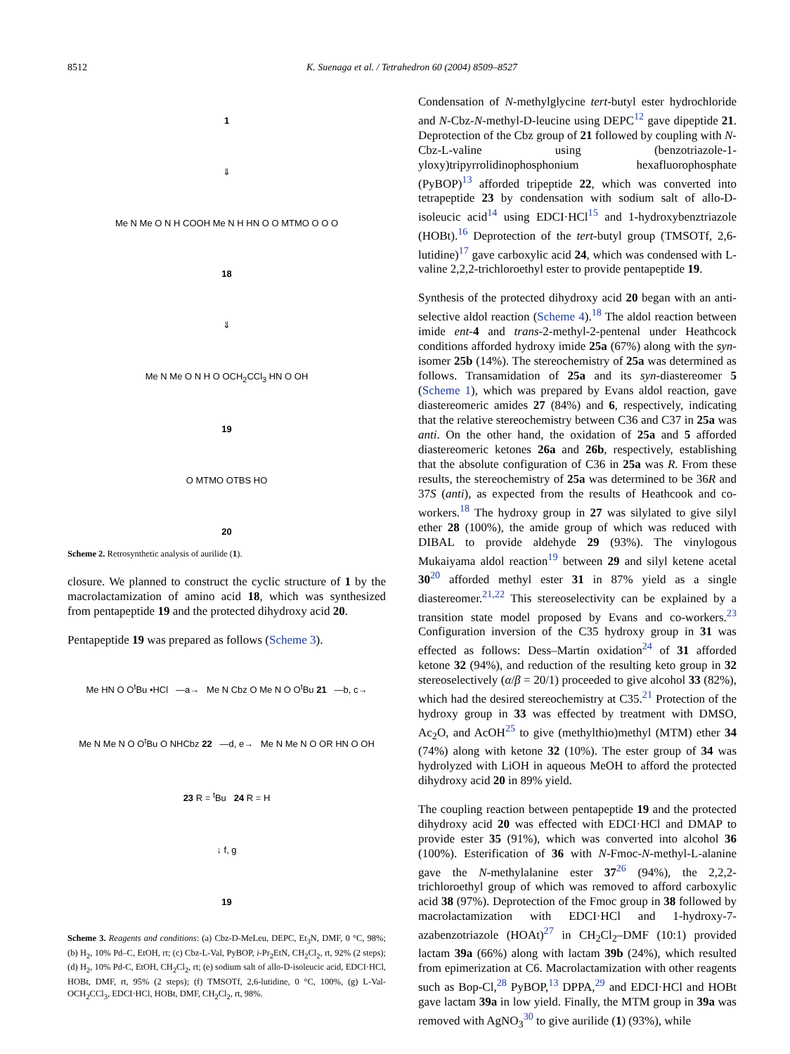8512 K. Suenaga et al. / Tetrahedron 60 (2004) 8509–8527
1
⇓
Me N Me O N H COOH Me N H HN O O MTMO O O O
18
⇓
Me N Me O N H O OCH<sub>2</sub>CCl<sub>3</sub> HN O OH
19
O MTMO OTBS HO
20
Scheme 2. Retrosynthetic analysis of aurilide (1).
closure. We planned to construct the cyclic structure of 1 by the macrolactamization of amino acid 18, which was synthesized from pentapeptide 19 and the protected dihydroxy acid 20.
Pentapeptide 19 was prepared as follows (Scheme 3).
Me HN O O<sup>t</sup>Bu •HCl —a→ Me N Cbz O Me N O O<sup>t</sup>Bu 21 —b, c→
Me N Me N O O<sup>t</sup>Bu O NHCbz 22 —d, e→ Me N Me N O OR HN O OH
23 R = <sup>t</sup>Bu 24 R = H
↓ f, g
19
Scheme 3. Reagents and conditions: (a) Cbz-D-MeLeu, DEPC, Et<sub>3</sub>N, DMF, 0 °C, 98%; (b) H<sub>2</sub>, 10% Pd–C, EtOH, rt; (c) Cbz-L-Val, PyBOP, i-Pr<sub>2</sub>EtN, CH<sub>2</sub>Cl<sub>2</sub>, rt, 92% (2 steps); (d) H<sub>2</sub>, 10% Pd-C, EtOH, CH<sub>2</sub>Cl<sub>2</sub>, rt; (e) sodium salt of allo-D-isoleucic acid, EDCI·HCl, HOBt, DMF, rt, 95% (2 steps); (f) TMSOTf, 2,6-lutidine, 0 °C, 100%, (g) L-Val-OCH<sub>2</sub>CCl<sub>3</sub>, EDCI·HCl, HOBt, DMF, CH<sub>2</sub>Cl<sub>2</sub>, rt, 98%.
Condensation of N-methylglycine tert-butyl ester hydrochloride and N-Cbz-N-methyl-D-leucine using DEPC<sup>12</sup> gave dipeptide 21. Deprotection of the Cbz group of 21 followed by coupling with N-Cbz-L-valine using (benzotriazole-1-yloxy)tripyrrolidinophosphonium hexafluorophosphate (PyBOP)<sup>13</sup> afforded tripeptide 22, which was converted into tetrapeptide 23 by condensation with sodium salt of allo-D-isoleucic acid<sup>14</sup> using EDCI·HCl<sup>15</sup> and 1-hydroxybenztriazole (HOBt).<sup>16</sup> Deprotection of the tert-butyl group (TMSOTf, 2,6-lutidine)<sup>17</sup> gave carboxylic acid 24, which was condensed with L-valine 2,2,2-trichloroethyl ester to provide pentapeptide 19.
Synthesis of the protected dihydroxy acid 20 began with an anti-selective aldol reaction (Scheme 4).<sup>18</sup> The aldol reaction between imide ent-4 and trans-2-methyl-2-pentenal under Heathcock conditions afforded hydroxy imide 25a (67%) along with the syn-isomer 25b (14%). The stereochemistry of 25a was determined as follows. Transamidation of 25a and its syn-diastereomer 5 (Scheme 1), which was prepared by Evans aldol reaction, gave diastereomeric amides 27 (84%) and 6, respectively, indicating that the relative stereochemistry between C36 and C37 in 25a was anti. On the other hand, the oxidation of 25a and 5 afforded diastereomeric ketones 26a and 26b, respectively, establishing that the absolute configuration of C36 in 25a was R. From these results, the stereochemistry of 25a was determined to be 36R and 37S (anti), as expected from the results of Heathcook and co-workers.<sup>18</sup> The hydroxy group in 27 was silylated to give silyl ether 28 (100%), the amide group of which was reduced with DIBAL to provide aldehyde 29 (93%). The vinylogous Mukaiyama aldol reaction<sup>19</sup> between 29 and silyl ketene acetal 30<sup>20</sup> afforded methyl ester 31 in 87% yield as a single diastereomer.<sup>21,22</sup> This stereoselectivity can be explained by a transition state model proposed by Evans and co-workers.<sup>23</sup> Configuration inversion of the C35 hydroxy group in 31 was effected as follows: Dess–Martin oxidation<sup>24</sup> of 31 afforded ketone 32 (94%), and reduction of the resulting keto group in 32 stereoselectively (α/β = 20/1) proceeded to give alcohol 33 (82%), which had the desired stereochemistry at C35.<sup>21</sup> Protection of the hydroxy group in 33 was effected by treatment with DMSO, Ac<sub>2</sub>O, and AcOH<sup>25</sup> to give (methylthio)methyl (MTM) ether 34 (74%) along with ketone 32 (10%). The ester group of 34 was hydrolyzed with LiOH in aqueous MeOH to afford the protected dihydroxy acid 20 in 89% yield.
The coupling reaction between pentapeptide 19 and the protected dihydroxy acid 20 was effected with EDCI·HCl and DMAP to provide ester 35 (91%), which was converted into alcohol 36 (100%). Esterification of 36 with N-Fmoc-N-methyl-L-alanine gave the N-methylalanine ester 37<sup>26</sup> (94%), the 2,2,2-trichloroethyl group of which was removed to afford carboxylic acid 38 (97%). Deprotection of the Fmoc group in 38 followed by macrolactamization with EDCI·HCl and 1-hydroxy-7-azabenzotriazole (HOAt)<sup>27</sup> in CH<sub>2</sub>Cl<sub>2</sub>–DMF (10:1) provided lactam 39a (66%) along with lactam 39b (24%), which resulted from epimerization at C6. Macrolactamization with other reagents such as Bop-Cl,<sup>28</sup> PyBOP,<sup>13</sup> DPPA,<sup>29</sup> and EDCI·HCl and HOBt gave lactam 39a in low yield. Finally, the MTM group in 39a was removed with AgNO<sub>3</sub><sup>30</sup> to give aurilide (1) (93%), while